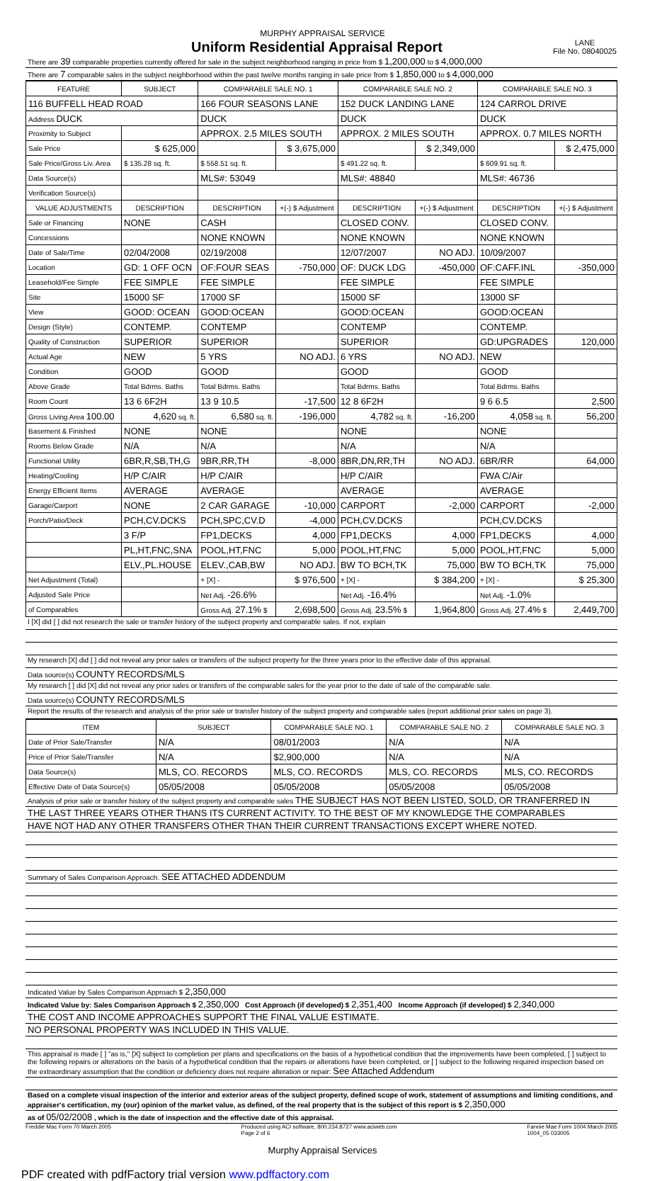MURPHY APPRAISAL SERVICE
Uniform Residential Appraisal Report
LANE
File No. 08040025
There are 39 comparable properties currently offered for sale in the subject neighborhood ranging in price from $ 1,200,000 to $ 4,000,000
There are 7 comparable sales in the subject neighborhood within the past twelve months ranging in sale price from $ 1,850,000 to $ 4,000,000
| FEATURE | SUBJECT | COMPARABLE SALE NO. 1 | | COMPARABLE SALE NO. 2 | | COMPARABLE SALE NO. 3 | |
| --- | --- | --- | --- | --- | --- | --- | --- |
| 116 BUFFELL HEAD ROAD | | 166 FOUR SEASONS LANE | | 152 DUCK LANDING LANE | | 124 CARROL DRIVE | |
| Address DUCK | | DUCK | | DUCK | | DUCK | |
| Proximity to Subject | | APPROX. 2.5 MILES SOUTH | | APPROX. 2 MILES SOUTH | | APPROX. 0.7 MILES NORTH | |
| Sale Price | $ 625,000 | | $ 3,675,000 | | $ 2,349,000 | | $ 2,475,000 |
| Sale Price/Gross Liv. Area | $ 135.28 sq. ft. | $ 558.51 sq. ft. | | $ 491.22 sq. ft. | | $ 609.91 sq. ft. | |
| Data Source(s) | | MLS#: 53049 | | MLS#: 48840 | | MLS#: 46736 | |
| Verification Source(s) | | | | | | | |
| VALUE ADJUSTMENTS | DESCRIPTION | DESCRIPTION | +(-) $ Adjustment | DESCRIPTION | +(-) $ Adjustment | DESCRIPTION | +(-) $ Adjustment |
| Sale or Financing | NONE | CASH | | CLOSED CONV. | | CLOSED CONV. | |
| Concessions | | NONE KNOWN | | NONE KNOWN | | NONE KNOWN | |
| Date of Sale/Time | 02/04/2008 | 02/19/2008 | | 12/07/2007 | NO ADJ. | 10/09/2007 | |
| Location | GD: 1 OFF OCN | OF:FOUR SEAS | -750,000 | OF: DUCK LDG | -450,000 | OF:CAFF.INL | -350,000 |
| Leasehold/Fee Simple | FEE SIMPLE | FEE SIMPLE | | FEE SIMPLE | | FEE SIMPLE | |
| Site | 15000 SF | 17000 SF | | 15000 SF | | 13000 SF | |
| View | GOOD: OCEAN | GOOD:OCEAN | | GOOD:OCEAN | | GOOD:OCEAN | |
| Design (Style) | CONTEMP. | CONTEMP | | CONTEMP | | CONTEMP. | |
| Quality of Construction | SUPERIOR | SUPERIOR | | SUPERIOR | | GD:UPGRADES | 120,000 |
| Actual Age | NEW | 5 YRS | NO ADJ. | 6 YRS | NO ADJ. | NEW | |
| Condition | GOOD | GOOD | | GOOD | | GOOD | |
| Above Grade | Total Bdrms. Baths | Total Bdrms. Baths | | Total Bdrms. Baths | | Total Bdrms. Baths | |
| Room Count | 13 6 6F2H | 13 9 10.5 | -17,500 | 12 8 6F2H | | 9 6 6.5 | 2,500 |
| Gross Living Area 100.00 | 4,620 sq. ft. | 6,580 sq. ft. | -196,000 | 4,782 sq. ft. | -16,200 | 4,058 sq. ft. | 56,200 |
| Basement & Finished | NONE | NONE | | NONE | | NONE | |
| Rooms Below Grade | N/A | N/A | | N/A | | N/A | |
| Functional Utility | 6BR,R,SB,TH,G | 9BR,RR,TH | -8,000 | 8BR,DN,RR,TH | NO ADJ. | 6BR/RR | 64,000 |
| Heating/Cooling | H/P C/AIR | H/P C/AIR | | H/P C/AIR | | FWA C/Air | |
| Energy Efficient Items | AVERAGE | AVERAGE | | AVERAGE | | AVERAGE | |
| Garage/Carport | NONE | 2 CAR GARAGE | -10,000 | CARPORT | -2,000 | CARPORT | -2,000 |
| Porch/Patio/Deck | PCH,CV.DCKS | PCH,SPC,CV.D | -4,000 | PCH,CV.DCKS | | PCH,CV.DCKS | |
| | 3 F/P | FP1,DECKS | 4,000 | FP1,DECKS | 4,000 | FP1,DECKS | 4,000 |
| | PL,HT,FNC,SNA | POOL,HT,FNC | 5,000 | POOL,HT,FNC | 5,000 | POOL,HT,FNC | 5,000 |
| | ELV.,PL.HOUSE | ELEV.,CAB,BW | NO ADJ. | BW TO BCH,TK | 75,000 | BW TO BCH,TK | 75,000 |
| Net Adjustment (Total) | | + [X] - | $ 976,500 | + [X] - | $ 384,200 | + [X] - | $ 25,300 |
| Adjusted Sale Price | | Net Adj. -26.6% | | Net Adj. -16.4% | | Net Adj. -1.0% | |
| of Comparables | | Gross Adj. 27.1% $ | 2,698,500 | Gross Adj. 23.5% $ | 1,964,800 | Gross Adj. 27.4% $ | 2,449,700 |
I [X] did [ ] did not research the sale or transfer history of the subject property and comparable sales. If not, explain
My research [X] did [ ] did not reveal any prior sales or transfers of the subject property for the three years prior to the effective date of this appraisal.
Data source(s) COUNTY RECORDS/MLS
My research [ ] did [X] did not reveal any prior sales or transfers of the comparable sales for the year prior to the date of sale of the comparable sale.
Data source(s) COUNTY RECORDS/MLS
Report the results of the research and analysis of the prior sale or transfer history of the subject property and comparable sales (report additional prior sales on page 3).
| ITEM | SUBJECT | COMPARABLE SALE NO. 1 | COMPARABLE SALE NO. 2 | COMPARABLE SALE NO. 3 |
| --- | --- | --- | --- | --- |
| Date of Prior Sale/Transfer | N/A | 08/01/2003 | N/A | N/A |
| Price of Prior Sale/Transfer | N/A | $2,900,000 | N/A | N/A |
| Data Source(s) | MLS, CO. RECORDS | MLS, CO. RECORDS | MLS, CO. RECORDS | MLS, CO. RECORDS |
| Effective Date of Data Source(s) | 05/05/2008 | 05/05/2008 | 05/05/2008 | 05/05/2008 |
Analysis of prior sale or transfer history of the subject property and comparable sales THE SUBJECT HAS NOT BEEN LISTED, SOLD, OR TRANFERRED IN
THE LAST THREE YEARS OTHER THANS ITS CURRENT ACTIVITY. TO THE BEST OF MY KNOWLEDGE THE COMPARABLES
HAVE NOT HAD ANY OTHER TRANSFERS OTHER THAN THEIR CURRENT TRANSACTIONS EXCEPT WHERE NOTED.
Summary of Sales Comparison Approach. SEE ATTACHED ADDENDUM
Indicated Value by Sales Comparison Approach $ 2,350,000
Indicated Value by: Sales Comparison Approach $ 2,350,000 Cost Approach (if developed) $ 2,351,400 Income Approach (if developed) $ 2,340,000
THE COST AND INCOME APPROACHES SUPPORT THE FINAL VALUE ESTIMATE.
NO PERSONAL PROPERTY WAS INCLUDED IN THIS VALUE.
This appraisal is made [ ] "as is," [X] subject to completion per plans and specifications on the basis of a hypothetical condition that the improvements have been completed, [ ] subject to the following repairs or alterations on the basis of a hypothetical condition that the repairs or alterations have been completed, or [ ] subject to the following required inspection based on the extraordinary assumption that the condition or deficiency does not require alteration or repair: See Attached Addendum
Based on a complete visual inspection of the interior and exterior areas of the subject property, defined scope of work, statement of assumptions and limiting conditions, and appraiser's certification, my (our) opinion of the market value, as defined, of the real property that is the subject of this report is $ 2,350,000
as of 05/02/2008 , which is the date of inspection and the effective date of this appraisal.
Freddie Mac Form 70 March 2005 Produced using ACI software, 800.234.8727 www.aciweb.com
Page 2 of 6 Fannie Mae Form 1004 March 2005
1004_05 033005
Murphy Appraisal Services
PDF created with pdfFactory trial version www.pdffactory.com